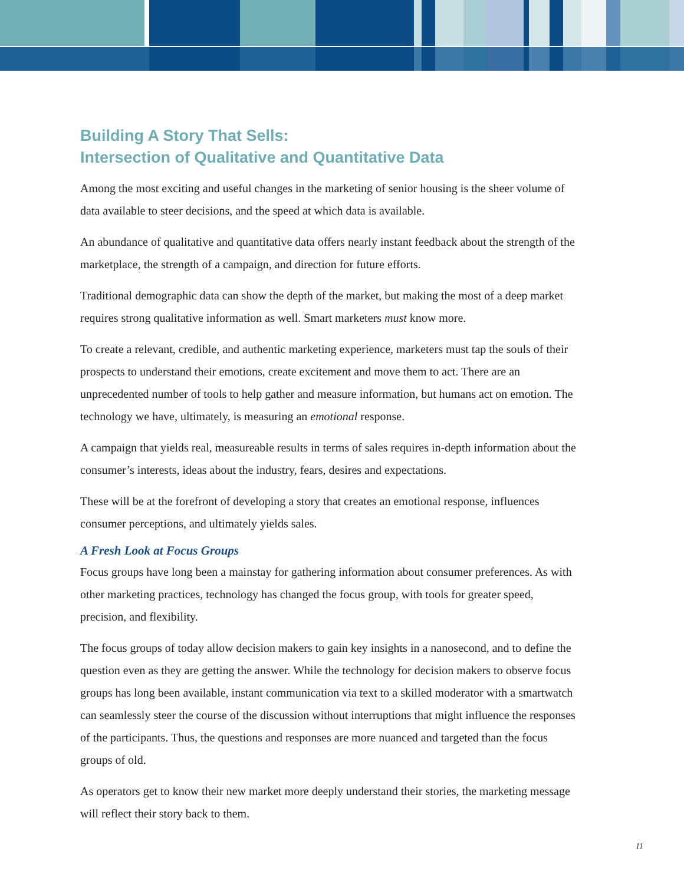Building A Story That Sells:
Intersection of Qualitative and Quantitative Data
Among the most exciting and useful changes in the marketing of senior housing is the sheer volume of data available to steer decisions, and the speed at which data is available.
An abundance of qualitative and quantitative data offers nearly instant feedback about the strength of the marketplace, the strength of a campaign, and direction for future efforts.
Traditional demographic data can show the depth of the market, but making the most of a deep market requires strong qualitative information as well. Smart marketers must know more.
To create a relevant, credible, and authentic marketing experience, marketers must tap the souls of their prospects to understand their emotions, create excitement and move them to act. There are an unprecedented number of tools to help gather and measure information, but humans act on emotion. The technology we have, ultimately, is measuring an emotional response.
A campaign that yields real, measureable results in terms of sales requires in-depth information about the consumer’s interests, ideas about the industry, fears, desires and expectations.
These will be at the forefront of developing a story that creates an emotional response, influences consumer perceptions, and ultimately yields sales.
A Fresh Look at Focus Groups
Focus groups have long been a mainstay for gathering information about consumer preferences. As with other marketing practices, technology has changed the focus group, with tools for greater speed, precision, and flexibility.
The focus groups of today allow decision makers to gain key insights in a nanosecond, and to define the question even as they are getting the answer. While the technology for decision makers to observe focus groups has long been available, instant communication via text to a skilled moderator with a smartwatch can seamlessly steer the course of the discussion without interruptions that might influence the responses of the participants. Thus, the questions and responses are more nuanced and targeted than the focus groups of old.
As operators get to know their new market more deeply understand their stories, the marketing message will reflect their story back to them.
11